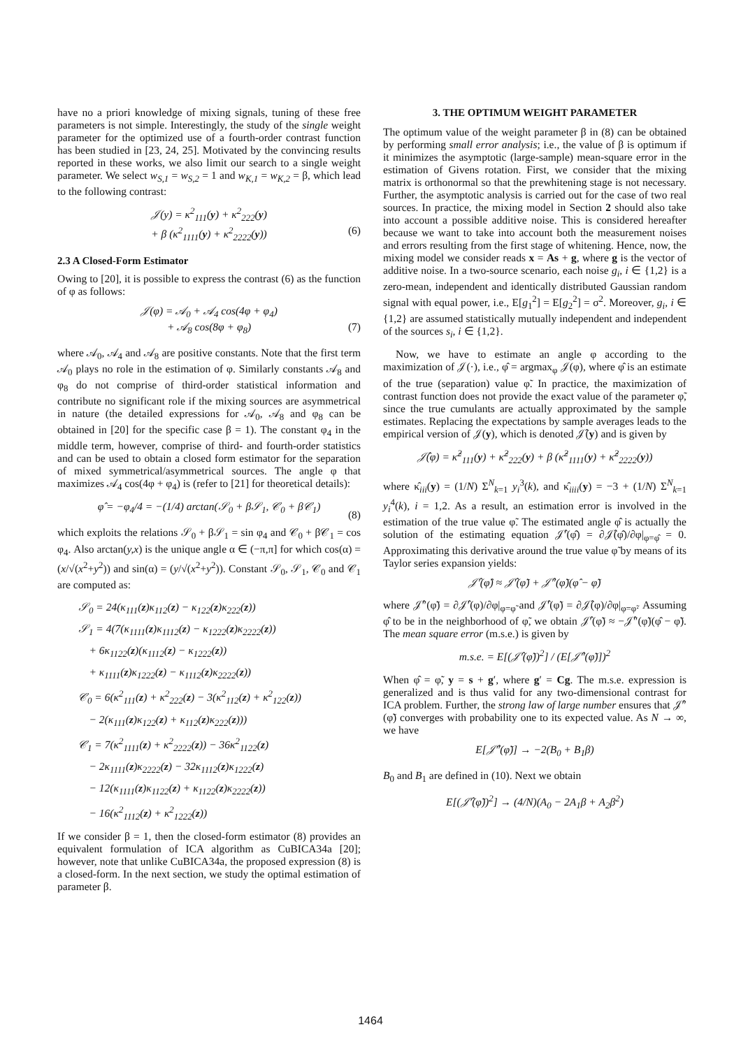have no a priori knowledge of mixing signals, tuning of these free parameters is not simple. Interestingly, the study of the single weight parameter for the optimized use of a fourth-order contrast function has been studied in [23, 24, 25]. Motivated by the convincing results reported in these works, we also limit our search to a single weight parameter. We select w<sub>S,1</sub> = w<sub>S,2</sub> = 1 and w<sub>K,1</sub> = w<sub>K,2</sub> = β, which lead to the following contrast:
𝒥(y) = κ<sup>2</sup><sub>111</sub>(y) + κ<sup>2</sup><sub>222</sub>(y)
+ β (κ<sup>2</sup><sub>1111</sub>(y) + κ<sup>2</sup><sub>2222</sub>(y)) (6)
2.3 A Closed-Form Estimator
Owing to [20], it is possible to express the contrast (6) as the function of φ as follows:
𝒥(φ) = 𝒜<sub>0</sub> + 𝒜<sub>4</sub> cos(4φ + φ<sub>4</sub>)
+ 𝒜<sub>8</sub> cos(8φ + φ<sub>8</sub>) (7)
where 𝒜<sub>0</sub>, 𝒜<sub>4</sub> and 𝒜<sub>8</sub> are positive constants. Note that the first term 𝒜<sub>0</sub> plays no role in the estimation of φ. Similarly constants 𝒜<sub>8</sub> and φ<sub>8</sub> do not comprise of third-order statistical information and contribute no significant role if the mixing sources are asymmetrical in nature (the detailed expressions for 𝒜<sub>0</sub>, 𝒜<sub>8</sub> and φ<sub>8</sub> can be obtained in [20] for the specific case β = 1). The constant φ<sub>4</sub> in the middle term, however, comprise of third- and fourth-order statistics and can be used to obtain a closed form estimator for the separation of mixed symmetrical/asymmetrical sources. The angle φ that maximizes 𝒜<sub>4</sub> cos(4φ + φ<sub>4</sub>) is (refer to [21] for theoretical details):
φ̂ = −φ<sub>4</sub>/4 = −(1/4) arctan(𝒮<sub>0</sub> + β𝒮<sub>1</sub>, 𝒞<sub>0</sub> + β𝒞<sub>1</sub>) (8)
which exploits the relations 𝒮<sub>0</sub> + β𝒮<sub>1</sub> = sin φ<sub>4</sub> and 𝒞<sub>0</sub> + β𝒞<sub>1</sub> = cos φ<sub>4</sub>. Also arctan(y,x) is the unique angle α ∈ (−π,π] for which cos(α) = (x/√(x<sup>2</sup>+y<sup>2</sup>)) and sin(α) = (y/√(x<sup>2</sup>+y<sup>2</sup>)). Constant 𝒮<sub>0</sub>, 𝒮<sub>1</sub>, 𝒞<sub>0</sub> and 𝒞<sub>1</sub> are computed as:
𝒮<sub>0</sub> = 24(κ<sub>111</sub>(z)κ<sub>112</sub>(z) − κ<sub>122</sub>(z)κ<sub>222</sub>(z))
𝒮<sub>1</sub> = 4(7(κ<sub>1111</sub>(z)κ<sub>1112</sub>(z) − κ<sub>1222</sub>(z)κ<sub>2222</sub>(z))
+ 6κ<sub>1122</sub>(z)(κ<sub>1112</sub>(z) − κ<sub>1222</sub>(z))
+ κ<sub>1111</sub>(z)κ<sub>1222</sub>(z) − κ<sub>1112</sub>(z)κ<sub>2222</sub>(z))
𝒞<sub>0</sub> = 6(κ<sup>2</sup><sub>111</sub>(z) + κ<sup>2</sup><sub>222</sub>(z) − 3(κ<sup>2</sup><sub>112</sub>(z) + κ<sup>2</sup><sub>122</sub>(z))
− 2(κ<sub>111</sub>(z)κ<sub>122</sub>(z) + κ<sub>112</sub>(z)κ<sub>222</sub>(z)))
𝒞<sub>1</sub> = 7(κ<sup>2</sup><sub>1111</sub>(z) + κ<sup>2</sup><sub>2222</sub>(z)) − 36κ<sup>2</sup><sub>1122</sub>(z)
− 2κ<sub>1111</sub>(z)κ<sub>2222</sub>(z) − 32κ<sub>1112</sub>(z)κ<sub>1222</sub>(z)
− 12(κ<sub>1111</sub>(z)κ<sub>1122</sub>(z) + κ<sub>1122</sub>(z)κ<sub>2222</sub>(z))
− 16(κ<sup>2</sup><sub>1112</sub>(z) + κ<sup>2</sup><sub>1222</sub>(z))
If we consider β = 1, then the closed-form estimator (8) provides an equivalent formulation of ICA algorithm as CuBICA34a [20]; however, note that unlike CuBICA34a, the proposed expression (8) is a closed-form. In the next section, we study the optimal estimation of parameter β.
3. THE OPTIMUM WEIGHT PARAMETER
The optimum value of the weight parameter β in (8) can be obtained by performing small error analysis; i.e., the value of β is optimum if it minimizes the asymptotic (large-sample) mean-square error in the estimation of Givens rotation. First, we consider that the mixing matrix is orthonormal so that the prewhitening stage is not necessary. Further, the asymptotic analysis is carried out for the case of two real sources. In practice, the mixing model in Section 2 should also take into account a possible additive noise. This is considered hereafter because we want to take into account both the measurement noises and errors resulting from the first stage of whitening. Hence, now, the mixing model we consider reads x = As + g, where g is the vector of additive noise. In a two-source scenario, each noise g<sub>i</sub>, i ∈ {1,2} is a zero-mean, independent and identically distributed Gaussian random signal with equal power, i.e., E[g<sub>1</sub><sup>2</sup>] = E[g<sub>2</sub><sup>2</sup>] = σ<sup>2</sup>. Moreover, g<sub>i</sub>, i ∈ {1,2} are assumed statistically mutually independent and independent of the sources s<sub>i</sub>, i ∈ {1,2}.
Now, we have to estimate an angle φ according to the maximization of 𝒥(·), i.e., φ̂ = argmax<sub>φ</sub> 𝒥(φ), where φ̂ is an estimate of the true (separation) value φ̃. In practice, the maximization of contrast function does not provide the exact value of the parameter φ̃, since the true cumulants are actually approximated by the sample estimates. Replacing the expectations by sample averages leads to the empirical version of 𝒥(y), which is denoted 𝒥̂(y) and is given by
𝒥̂(φ) = κ̂<sup>2</sup><sub>111</sub>(y) + κ̂<sup>2</sup><sub>222</sub>(y) + β (κ̂<sup>2</sup><sub>1111</sub>(y) + κ̂<sup>2</sup><sub>2222</sub>(y))
where κ̂<sub>iii</sub>(y) = (1/N) Σ<sup>N</sup><sub>k=1</sub> y<sub>i</sub><sup>3</sup>(k), and κ̂<sub>iiii</sub>(y) = −3 + (1/N) Σ<sup>N</sup><sub>k=1</sub> y<sub>i</sub><sup>4</sup>(k), i = 1,2. As a result, an estimation error is involved in the estimation of the true value φ̃. The estimated angle φ̂ is actually the solution of the estimating equation 𝒥̂′(φ̂) = ∂𝒥̂(φ̂)/∂φ|<sub>φ=φ̂</sub> = 0. Approximating this derivative around the true value φ̃ by means of its Taylor series expansion yields:
𝒥̂′(φ̂) ≈ 𝒥̂′(φ̃) + 𝒥̂″(φ̃)(φ̂ − φ̃)
where 𝒥̂″(φ̃) = ∂𝒥̂′(φ)/∂φ|<sub>φ=φ̃</sub> and 𝒥̂′(φ̃) = ∂𝒥̂(φ)/∂φ|<sub>φ=φ̃</sub>. Assuming φ̂ to be in the neighborhood of φ̃, we obtain 𝒥̂′(φ̃) ≈ −𝒥̂″(φ̃)(φ̂ − φ̃). The mean square error (m.s.e.) is given by
m.s.e. = E[(𝒥̂′(φ̃))<sup>2</sup>] / (E[𝒥̂″(φ̃)])<sup>2</sup>
When φ̂ = φ̃, y = s + g′, where g′ = Cg. The m.s.e. expression is generalized and is thus valid for any two-dimensional contrast for ICA problem. Further, the strong law of large number ensures that 𝒥̂″(φ̃) converges with probability one to its expected value. As N → ∞, we have
E[𝒥̂″(φ̃)] → −2(B<sub>0</sub> + B<sub>1</sub>β)
B<sub>0</sub> and B<sub>1</sub> are defined in (10). Next we obtain
E[(𝒥̂′(φ̃))<sup>2</sup>] → (4/N)(A<sub>0</sub> − 2A<sub>1</sub>β + A<sub>2</sub>β<sup>2</sup>)
1464